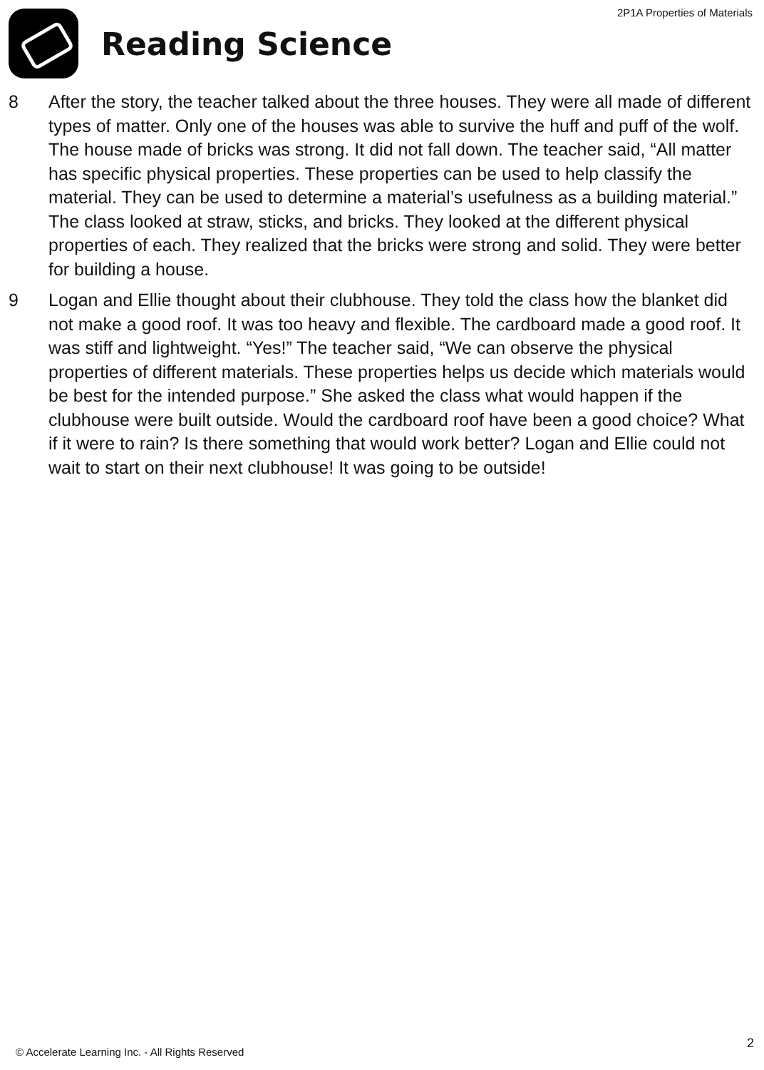2P1A Properties of Materials
Reading Science
8 After the story, the teacher talked about the three houses. They were all made of different types of matter. Only one of the houses was able to survive the huff and puff of the wolf. The house made of bricks was strong. It did not fall down. The teacher said, “All matter has specific physical properties. These properties can be used to help classify the material. They can be used to determine a material’s usefulness as a building material.” The class looked at straw, sticks, and bricks. They looked at the different physical properties of each. They realized that the bricks were strong and solid. They were better for building a house.
9 Logan and Ellie thought about their clubhouse. They told the class how the blanket did not make a good roof. It was too heavy and flexible. The cardboard made a good roof. It was stiff and lightweight. “Yes!” The teacher said, “We can observe the physical properties of different materials. These properties helps us decide which materials would be best for the intended purpose.” She asked the class what would happen if the clubhouse were built outside. Would the cardboard roof have been a good choice? What if it were to rain? Is there something that would work better? Logan and Ellie could not wait to start on their next clubhouse! It was going to be outside!
© Accelerate Learning Inc. - All Rights Reserved
2